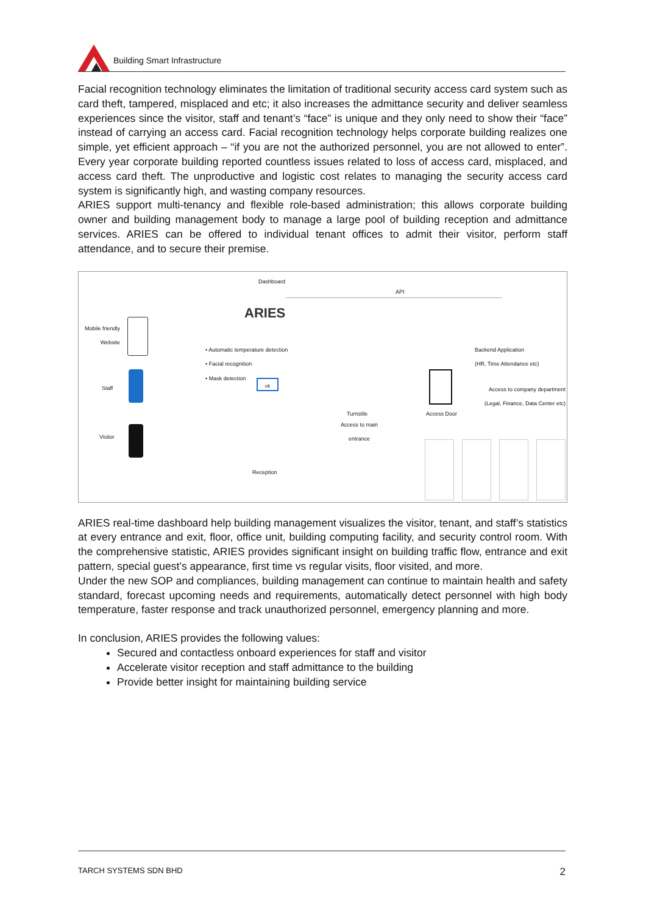Building Smart Infrastructure
Facial recognition technology eliminates the limitation of traditional security access card system such as card theft, tampered, misplaced and etc; it also increases the admittance security and deliver seamless experiences since the visitor, staff and tenant’s “face” is unique and they only need to show their “face” instead of carrying an access card. Facial recognition technology helps corporate building realizes one simple, yet efficient approach – “if you are not the authorized personnel, you are not allowed to enter”. Every year corporate building reported countless issues related to loss of access card, misplaced, and access card theft. The unproductive and logistic cost relates to managing the security access card system is significantly high, and wasting company resources.
ARIES support multi-tenancy and flexible role-based administration; this allows corporate building owner and building management body to manage a large pool of building reception and admittance services. ARIES can be offered to individual tenant offices to admit their visitor, perform staff attendance, and to secure their premise.
Dashboard
ARIES
API
Mobile friendly Website
• Automatic temperature detection
• Facial recognition
• Mask detection
Backend Application
(HR, Time Attendance etc)
Staff
ok
Turnstile
Access to main
entrance
Access Door
Access to company department
(Legal, Finance, Data Center etc)
Visitor
Reception
ARIES real-time dashboard help building management visualizes the visitor, tenant, and staff’s statistics at every entrance and exit, floor, office unit, building computing facility, and security control room. With the comprehensive statistic, ARIES provides significant insight on building traffic flow, entrance and exit pattern, special guest’s appearance, first time vs regular visits, floor visited, and more.
Under the new SOP and compliances, building management can continue to maintain health and safety standard, forecast upcoming needs and requirements, automatically detect personnel with high body temperature, faster response and track unauthorized personnel, emergency planning and more.
In conclusion, ARIES provides the following values:
Secured and contactless onboard experiences for staff and visitor
Accelerate visitor reception and staff admittance to the building
Provide better insight for maintaining building service
TARCH SYSTEMS SDN BHD 2